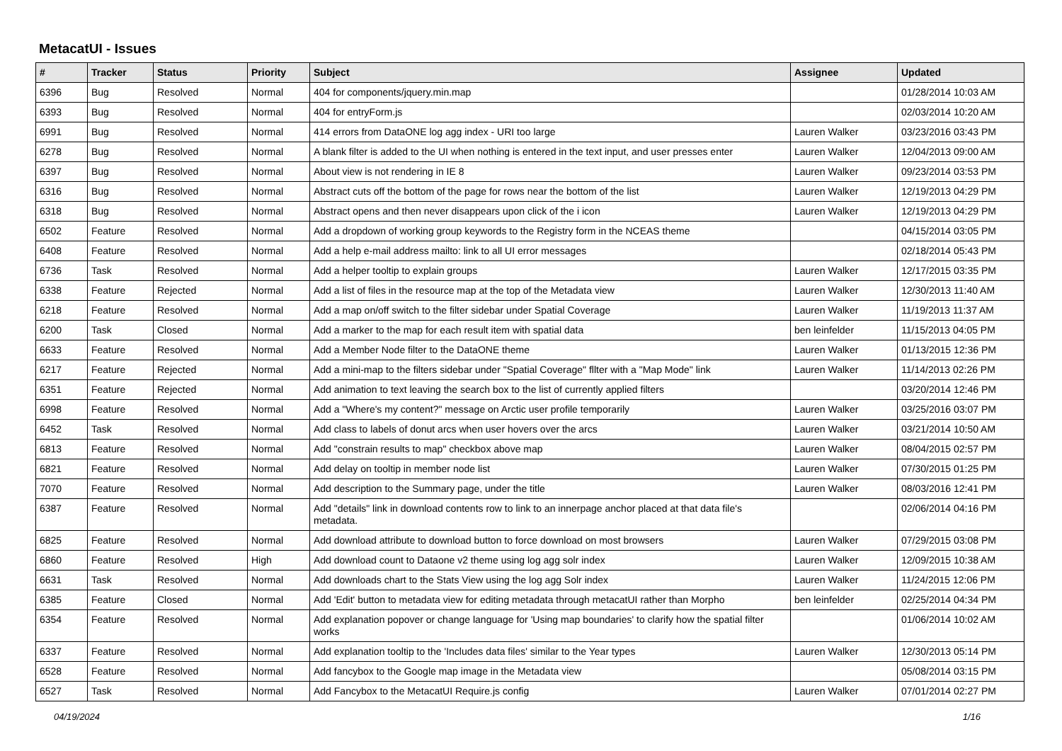MetacatUI - Issues
| # | Tracker | Status | Priority | Subject | Assignee | Updated |
| --- | --- | --- | --- | --- | --- | --- |
| 6396 | Bug | Resolved | Normal | 404 for components/jquery.min.map | | 01/28/2014 10:03 AM |
| 6393 | Bug | Resolved | Normal | 404 for entryForm.js | | 02/03/2014 10:20 AM |
| 6991 | Bug | Resolved | Normal | 414 errors from DataONE log agg index - URI too large | Lauren Walker | 03/23/2016 03:43 PM |
| 6278 | Bug | Resolved | Normal | A blank filter is added to the UI when nothing is entered in the text input, and user presses enter | Lauren Walker | 12/04/2013 09:00 AM |
| 6397 | Bug | Resolved | Normal | About view is not rendering in IE 8 | Lauren Walker | 09/23/2014 03:53 PM |
| 6316 | Bug | Resolved | Normal | Abstract cuts off the bottom of the page for rows near the bottom of the list | Lauren Walker | 12/19/2013 04:29 PM |
| 6318 | Bug | Resolved | Normal | Abstract opens and then never disappears upon click of the i icon | Lauren Walker | 12/19/2013 04:29 PM |
| 6502 | Feature | Resolved | Normal | Add a dropdown of working group keywords to the Registry form in the NCEAS theme | | 04/15/2014 03:05 PM |
| 6408 | Feature | Resolved | Normal | Add a help e-mail address mailto: link to all UI error messages | | 02/18/2014 05:43 PM |
| 6736 | Task | Resolved | Normal | Add a helper tooltip to explain groups | Lauren Walker | 12/17/2015 03:35 PM |
| 6338 | Feature | Rejected | Normal | Add a list of files in the resource map at the top of the Metadata view | Lauren Walker | 12/30/2013 11:40 AM |
| 6218 | Feature | Resolved | Normal | Add a map on/off switch to the filter sidebar under Spatial Coverage | Lauren Walker | 11/19/2013 11:37 AM |
| 6200 | Task | Closed | Normal | Add a marker to the map for each result item with spatial data | ben leinfelder | 11/15/2013 04:05 PM |
| 6633 | Feature | Resolved | Normal | Add a Member Node filter to the DataONE theme | Lauren Walker | 01/13/2015 12:36 PM |
| 6217 | Feature | Rejected | Normal | Add a mini-map to the filters sidebar under "Spatial Coverage" fllter with a "Map Mode" link | Lauren Walker | 11/14/2013 02:26 PM |
| 6351 | Feature | Rejected | Normal | Add animation to text leaving the search box to the list of currently applied filters | | 03/20/2014 12:46 PM |
| 6998 | Feature | Resolved | Normal | Add a "Where's my content?" message on Arctic user profile temporarily | Lauren Walker | 03/25/2016 03:07 PM |
| 6452 | Task | Resolved | Normal | Add class to labels of donut arcs when user hovers over the arcs | Lauren Walker | 03/21/2014 10:50 AM |
| 6813 | Feature | Resolved | Normal | Add "constrain results to map" checkbox above map | Lauren Walker | 08/04/2015 02:57 PM |
| 6821 | Feature | Resolved | Normal | Add delay on tooltip in member node list | Lauren Walker | 07/30/2015 01:25 PM |
| 7070 | Feature | Resolved | Normal | Add description to the Summary page, under the title | Lauren Walker | 08/03/2016 12:41 PM |
| 6387 | Feature | Resolved | Normal | Add "details" link in download contents row to link to an innerpage anchor placed at that data file's metadata. | | 02/06/2014 04:16 PM |
| 6825 | Feature | Resolved | Normal | Add download attribute to download button to force download on most browsers | Lauren Walker | 07/29/2015 03:08 PM |
| 6860 | Feature | Resolved | High | Add download count to Dataone v2 theme using log agg solr index | Lauren Walker | 12/09/2015 10:38 AM |
| 6631 | Task | Resolved | Normal | Add downloads chart to the Stats View using the log agg Solr index | Lauren Walker | 11/24/2015 12:06 PM |
| 6385 | Feature | Closed | Normal | Add 'Edit' button to metadata view for editing metadata through metacatUI rather than Morpho | ben leinfelder | 02/25/2014 04:34 PM |
| 6354 | Feature | Resolved | Normal | Add explanation popover or change language for 'Using map boundaries' to clarify how the spatial filter works | | 01/06/2014 10:02 AM |
| 6337 | Feature | Resolved | Normal | Add explanation tooltip to the 'Includes data files' similar to the Year types | Lauren Walker | 12/30/2013 05:14 PM |
| 6528 | Feature | Resolved | Normal | Add fancybox to the Google map image in the Metadata view | | 05/08/2014 03:15 PM |
| 6527 | Task | Resolved | Normal | Add Fancybox to the MetacatUI Require.js config | Lauren Walker | 07/01/2014 02:27 PM |
04/19/2024 1/16